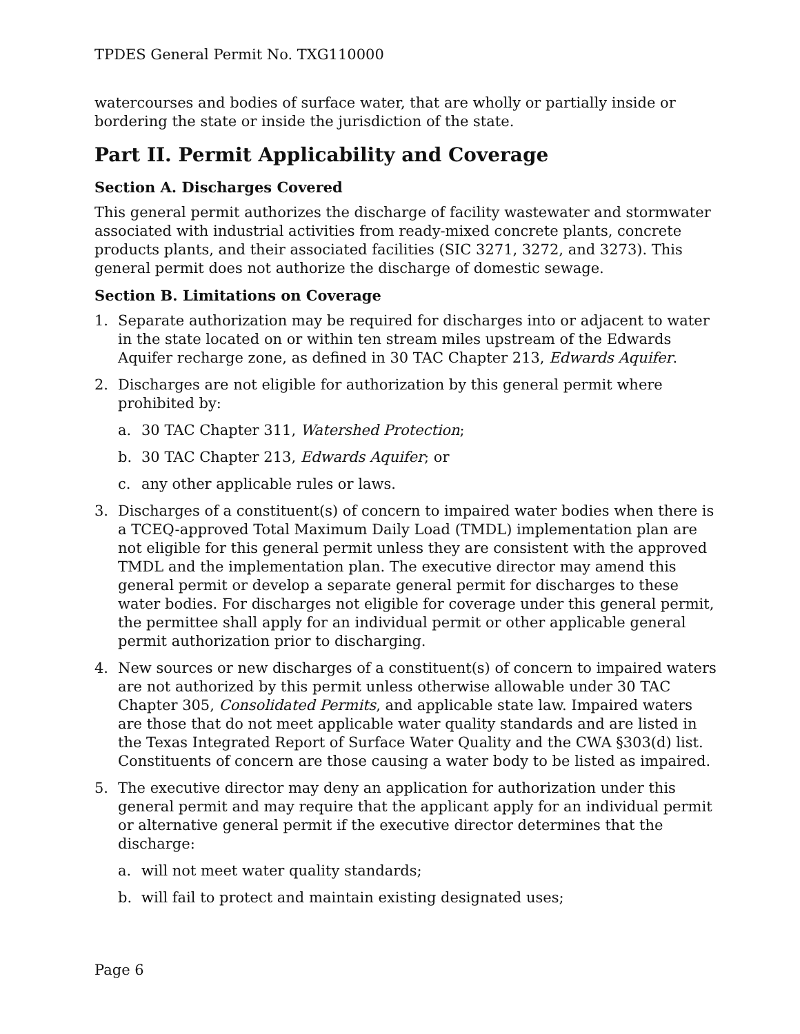TPDES General Permit No. TXG110000
watercourses and bodies of surface water, that are wholly or partially inside or bordering the state or inside the jurisdiction of the state.
Part II. Permit Applicability and Coverage
Section A. Discharges Covered
This general permit authorizes the discharge of facility wastewater and stormwater associated with industrial activities from ready-mixed concrete plants, concrete products plants, and their associated facilities (SIC 3271, 3272, and 3273). This general permit does not authorize the discharge of domestic sewage.
Section B. Limitations on Coverage
1. Separate authorization may be required for discharges into or adjacent to water in the state located on or within ten stream miles upstream of the Edwards Aquifer recharge zone, as defined in 30 TAC Chapter 213, Edwards Aquifer.
2. Discharges are not eligible for authorization by this general permit where prohibited by:
a. 30 TAC Chapter 311, Watershed Protection;
b. 30 TAC Chapter 213, Edwards Aquifer; or
c. any other applicable rules or laws.
3. Discharges of a constituent(s) of concern to impaired water bodies when there is a TCEQ-approved Total Maximum Daily Load (TMDL) implementation plan are not eligible for this general permit unless they are consistent with the approved TMDL and the implementation plan. The executive director may amend this general permit or develop a separate general permit for discharges to these water bodies. For discharges not eligible for coverage under this general permit, the permittee shall apply for an individual permit or other applicable general permit authorization prior to discharging.
4. New sources or new discharges of a constituent(s) of concern to impaired waters are not authorized by this permit unless otherwise allowable under 30 TAC Chapter 305, Consolidated Permits, and applicable state law. Impaired waters are those that do not meet applicable water quality standards and are listed in the Texas Integrated Report of Surface Water Quality and the CWA §303(d) list. Constituents of concern are those causing a water body to be listed as impaired.
5. The executive director may deny an application for authorization under this general permit and may require that the applicant apply for an individual permit or alternative general permit if the executive director determines that the discharge:
a. will not meet water quality standards;
b. will fail to protect and maintain existing designated uses;
Page 6